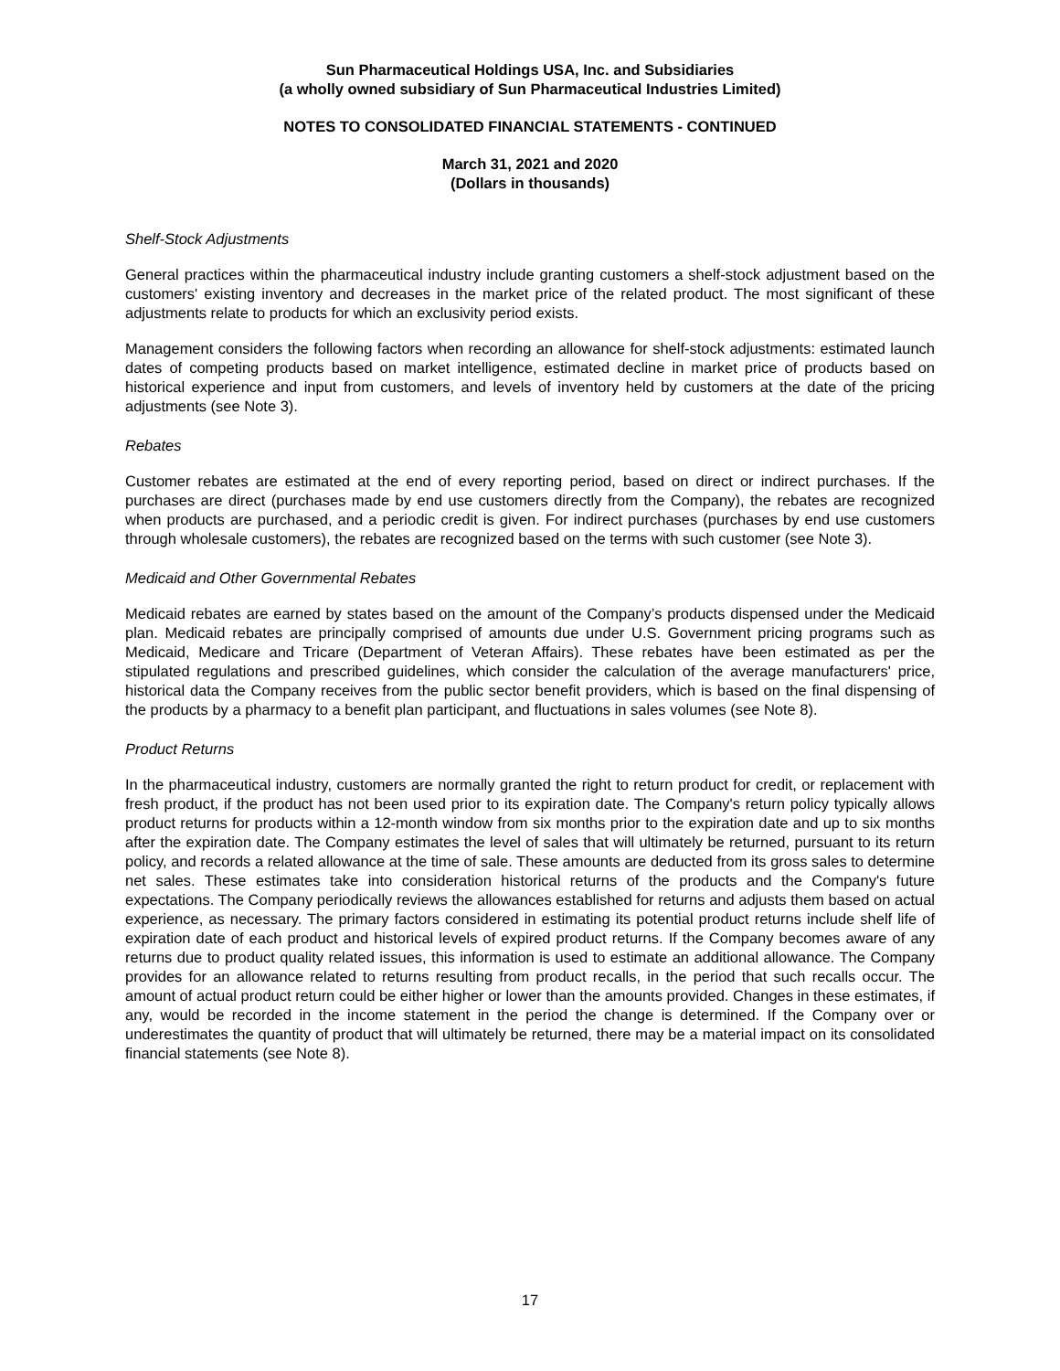Sun Pharmaceutical Holdings USA, Inc. and Subsidiaries
(a wholly owned subsidiary of Sun Pharmaceutical Industries Limited)
NOTES TO CONSOLIDATED FINANCIAL STATEMENTS - CONTINUED
March 31, 2021 and 2020
(Dollars in thousands)
Shelf-Stock Adjustments
General practices within the pharmaceutical industry include granting customers a shelf-stock adjustment based on the customers' existing inventory and decreases in the market price of the related product. The most significant of these adjustments relate to products for which an exclusivity period exists.
Management considers the following factors when recording an allowance for shelf-stock adjustments: estimated launch dates of competing products based on market intelligence, estimated decline in market price of products based on historical experience and input from customers, and levels of inventory held by customers at the date of the pricing adjustments (see Note 3).
Rebates
Customer rebates are estimated at the end of every reporting period, based on direct or indirect purchases. If the purchases are direct (purchases made by end use customers directly from the Company), the rebates are recognized when products are purchased, and a periodic credit is given. For indirect purchases (purchases by end use customers through wholesale customers), the rebates are recognized based on the terms with such customer (see Note 3).
Medicaid and Other Governmental Rebates
Medicaid rebates are earned by states based on the amount of the Company’s products dispensed under the Medicaid plan. Medicaid rebates are principally comprised of amounts due under U.S. Government pricing programs such as Medicaid, Medicare and Tricare (Department of Veteran Affairs). These rebates have been estimated as per the stipulated regulations and prescribed guidelines, which consider the calculation of the average manufacturers' price, historical data the Company receives from the public sector benefit providers, which is based on the final dispensing of the products by a pharmacy to a benefit plan participant, and fluctuations in sales volumes (see Note 8).
Product Returns
In the pharmaceutical industry, customers are normally granted the right to return product for credit, or replacement with fresh product, if the product has not been used prior to its expiration date. The Company's return policy typically allows product returns for products within a 12-month window from six months prior to the expiration date and up to six months after the expiration date. The Company estimates the level of sales that will ultimately be returned, pursuant to its return policy, and records a related allowance at the time of sale. These amounts are deducted from its gross sales to determine net sales. These estimates take into consideration historical returns of the products and the Company's future expectations. The Company periodically reviews the allowances established for returns and adjusts them based on actual experience, as necessary. The primary factors considered in estimating its potential product returns include shelf life of expiration date of each product and historical levels of expired product returns. If the Company becomes aware of any returns due to product quality related issues, this information is used to estimate an additional allowance. The Company provides for an allowance related to returns resulting from product recalls, in the period that such recalls occur. The amount of actual product return could be either higher or lower than the amounts provided. Changes in these estimates, if any, would be recorded in the income statement in the period the change is determined. If the Company over or underestimates the quantity of product that will ultimately be returned, there may be a material impact on its consolidated financial statements (see Note 8).
17